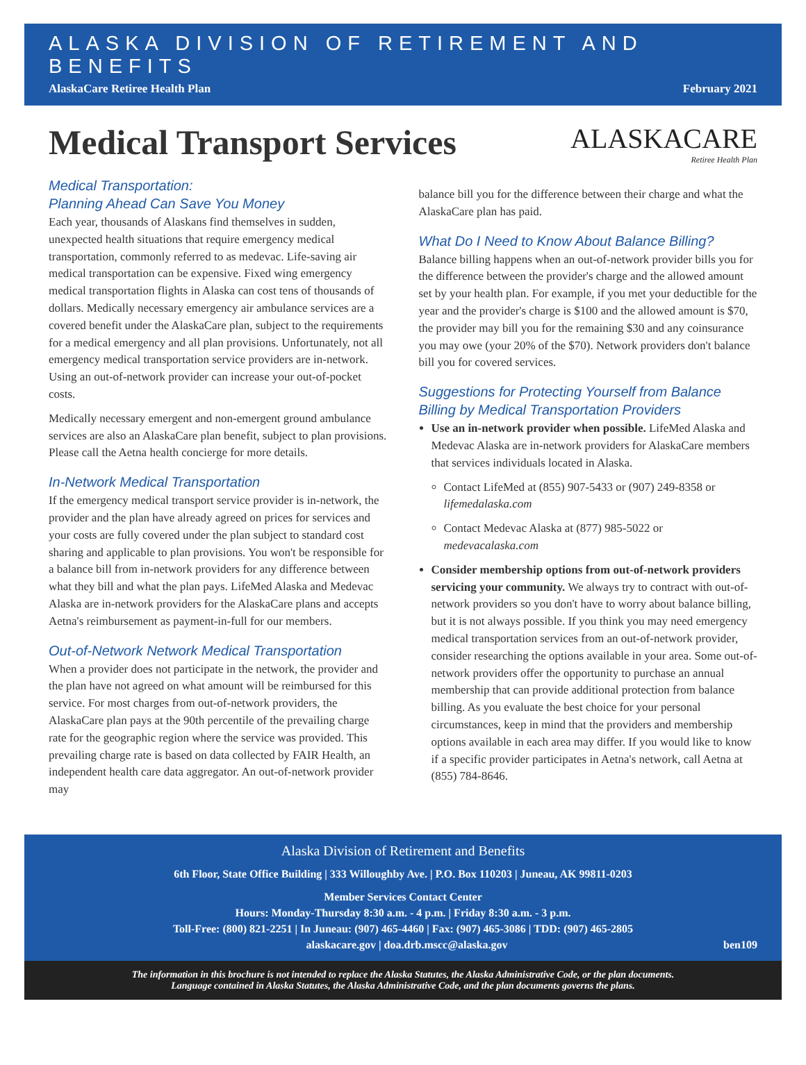ALASKA DIVISION OF RETIREMENT AND BENEFITS
AlaskaCare Retiree Health Plan February 2021
Medical Transport Services
ALASKACARE
Retiree Health Plan
Medical Transportation:
Planning Ahead Can Save You Money
Each year, thousands of Alaskans find themselves in sudden, unexpected health situations that require emergency medical transportation, commonly referred to as medevac. Life-saving air medical transportation can be expensive. Fixed wing emergency medical transportation flights in Alaska can cost tens of thousands of dollars. Medically necessary emergency air ambulance services are a covered benefit under the AlaskaCare plan, subject to the requirements for a medical emergency and all plan provisions. Unfortunately, not all emergency medical transportation service providers are in-network. Using an out-of-network provider can increase your out-of-pocket costs.
Medically necessary emergent and non-emergent ground ambulance services are also an AlaskaCare plan benefit, subject to plan provisions. Please call the Aetna health concierge for more details.
In-Network Medical Transportation
If the emergency medical transport service provider is in-network, the provider and the plan have already agreed on prices for services and your costs are fully covered under the plan subject to standard cost sharing and applicable to plan provisions. You won't be responsible for a balance bill from in-network providers for any difference between what they bill and what the plan pays. LifeMed Alaska and Medevac Alaska are in-network providers for the AlaskaCare plans and accepts Aetna's reimbursement as payment-in-full for our members.
Out-of-Network Network Medical Transportation
When a provider does not participate in the network, the provider and the plan have not agreed on what amount will be reimbursed for this service. For most charges from out-of-network providers, the AlaskaCare plan pays at the 90th percentile of the prevailing charge rate for the geographic region where the service was provided. This prevailing charge rate is based on data collected by FAIR Health, an independent health care data aggregator. An out-of-network provider may
balance bill you for the difference between their charge and what the AlaskaCare plan has paid.
What Do I Need to Know About Balance Billing?
Balance billing happens when an out-of-network provider bills you for the difference between the provider's charge and the allowed amount set by your health plan. For example, if you met your deductible for the year and the provider's charge is $100 and the allowed amount is $70, the provider may bill you for the remaining $30 and any coinsurance you may owe (your 20% of the $70). Network providers don't balance bill you for covered services.
Suggestions for Protecting Yourself from Balance Billing by Medical Transportation Providers
Use an in-network provider when possible. LifeMed Alaska and Medevac Alaska are in-network providers for AlaskaCare members that services individuals located in Alaska.
Contact LifeMed at (855) 907-5433 or (907) 249-8358 or lifemedalaska.com
Contact Medevac Alaska at (877) 985-5022 or medevacalaska.com
Consider membership options from out-of-network providers servicing your community. We always try to contract with out-of-network providers so you don't have to worry about balance billing, but it is not always possible. If you think you may need emergency medical transportation services from an out-of-network provider, consider researching the options available in your area. Some out-of-network providers offer the opportunity to purchase an annual membership that can provide additional protection from balance billing. As you evaluate the best choice for your personal circumstances, keep in mind that the providers and membership options available in each area may differ. If you would like to know if a specific provider participates in Aetna's network, call Aetna at (855) 784-8646.
Alaska Division of Retirement and Benefits
6th Floor, State Office Building | 333 Willoughby Ave. | P.O. Box 110203 | Juneau, AK 99811-0203
Member Services Contact Center
Hours: Monday-Thursday 8:30 a.m. - 4 p.m. | Friday 8:30 a.m. - 3 p.m.
Toll-Free: (800) 821-2251 | In Juneau: (907) 465-4460 | Fax: (907) 465-3086 | TDD: (907) 465-2805
alaskacare.gov | doa.drb.mscc@alaska.gov ben109
The information in this brochure is not intended to replace the Alaska Statutes, the Alaska Administrative Code, or the plan documents.
Language contained in Alaska Statutes, the Alaska Administrative Code, and the plan documents governs the plans.